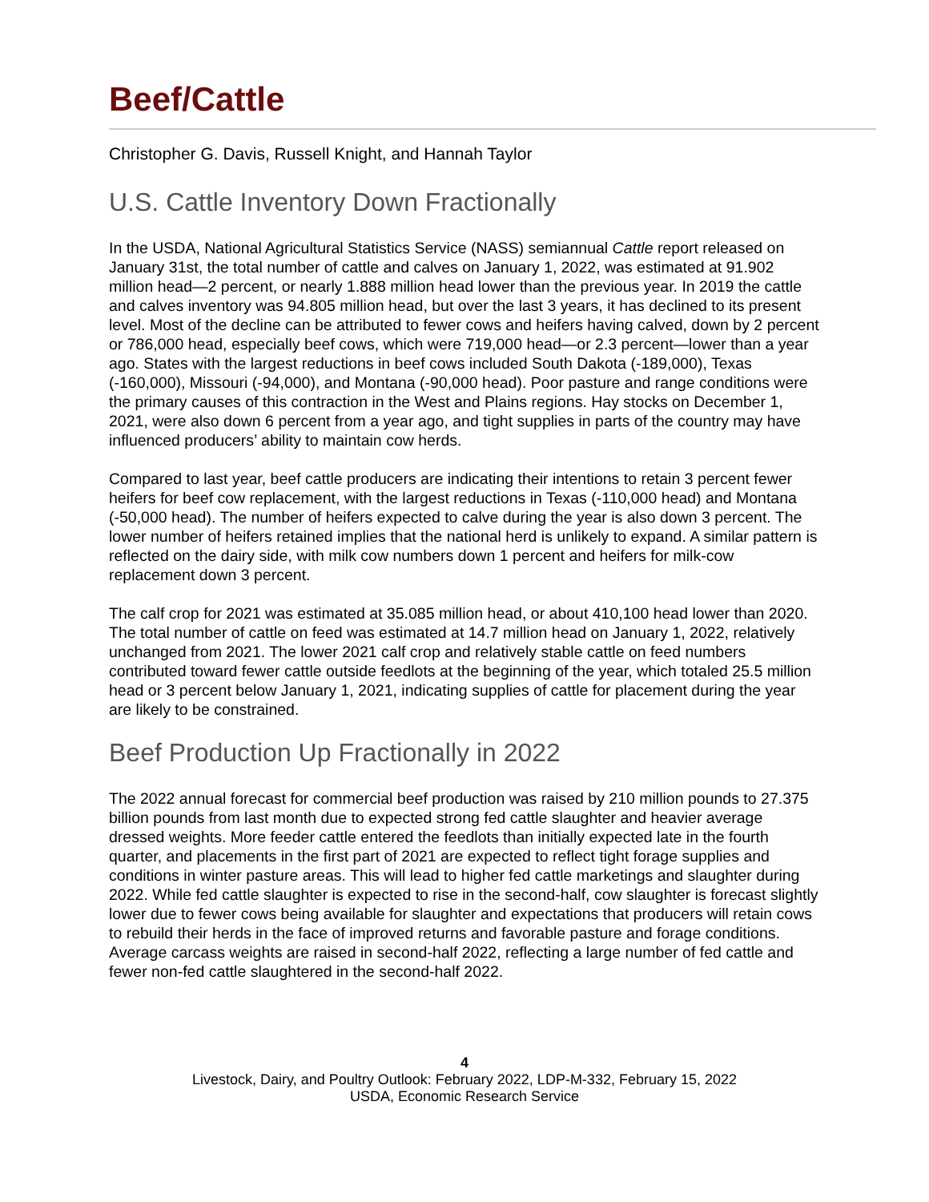Beef/Cattle
Christopher G. Davis, Russell Knight, and Hannah Taylor
U.S. Cattle Inventory Down Fractionally
In the USDA, National Agricultural Statistics Service (NASS) semiannual Cattle report released on January 31st, the total number of cattle and calves on January 1, 2022, was estimated at 91.902 million head—2 percent, or nearly 1.888 million head lower than the previous year. In 2019 the cattle and calves inventory was 94.805 million head, but over the last 3 years, it has declined to its present level. Most of the decline can be attributed to fewer cows and heifers having calved, down by 2 percent or 786,000 head, especially beef cows, which were 719,000 head—or 2.3 percent—lower than a year ago. States with the largest reductions in beef cows included South Dakota (-189,000), Texas (-160,000), Missouri (-94,000), and Montana (-90,000 head). Poor pasture and range conditions were the primary causes of this contraction in the West and Plains regions. Hay stocks on December 1, 2021, were also down 6 percent from a year ago, and tight supplies in parts of the country may have influenced producers’ ability to maintain cow herds.
Compared to last year, beef cattle producers are indicating their intentions to retain 3 percent fewer heifers for beef cow replacement, with the largest reductions in Texas (-110,000 head) and Montana (-50,000 head). The number of heifers expected to calve during the year is also down 3 percent. The lower number of heifers retained implies that the national herd is unlikely to expand. A similar pattern is reflected on the dairy side, with milk cow numbers down 1 percent and heifers for milk-cow replacement down 3 percent.
The calf crop for 2021 was estimated at 35.085 million head, or about 410,100 head lower than 2020. The total number of cattle on feed was estimated at 14.7 million head on January 1, 2022, relatively unchanged from 2021. The lower 2021 calf crop and relatively stable cattle on feed numbers contributed toward fewer cattle outside feedlots at the beginning of the year, which totaled 25.5 million head or 3 percent below January 1, 2021, indicating supplies of cattle for placement during the year are likely to be constrained.
Beef Production Up Fractionally in 2022
The 2022 annual forecast for commercial beef production was raised by 210 million pounds to 27.375 billion pounds from last month due to expected strong fed cattle slaughter and heavier average dressed weights. More feeder cattle entered the feedlots than initially expected late in the fourth quarter, and placements in the first part of 2021 are expected to reflect tight forage supplies and conditions in winter pasture areas. This will lead to higher fed cattle marketings and slaughter during 2022. While fed cattle slaughter is expected to rise in the second-half, cow slaughter is forecast slightly lower due to fewer cows being available for slaughter and expectations that producers will retain cows to rebuild their herds in the face of improved returns and favorable pasture and forage conditions. Average carcass weights are raised in second-half 2022, reflecting a large number of fed cattle and fewer non-fed cattle slaughtered in the second-half 2022.
4
Livestock, Dairy, and Poultry Outlook: February 2022, LDP-M-332, February 15, 2022
USDA, Economic Research Service